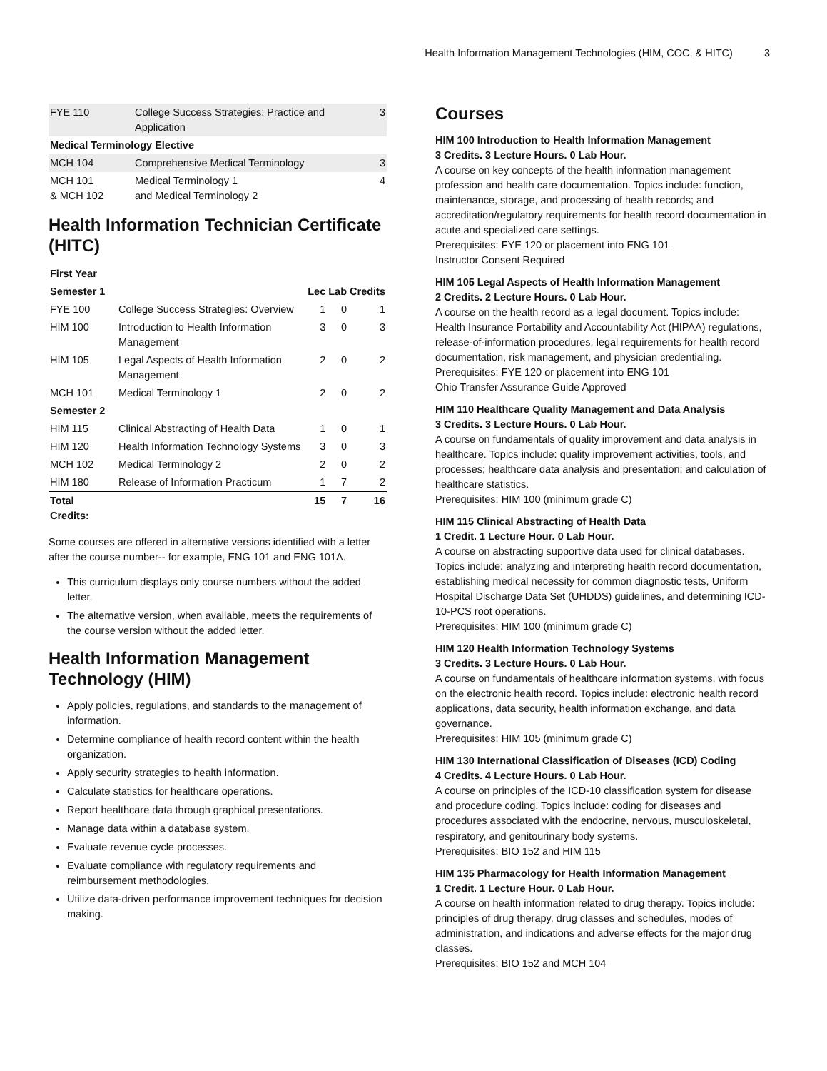Health Information Management Technologies (HIM, COC, & HITC) 3
| FYE 110 | College Success Strategies: Practice and Application | 3 |
| Medical Terminology Elective | | |
| MCH 104 | Comprehensive Medical Terminology | 3 |
| MCH 101 & MCH 102 | Medical Terminology 1 and Medical Terminology 2 | 4 |
Health Information Technician Certificate (HITC)
| First Year | | | | |
| --- | --- | --- | --- | --- |
| Semester 1 | | Lec | Lab | Credits |
| FYE 100 | College Success Strategies: Overview | 1 | 0 | 1 |
| HIM 100 | Introduction to Health Information Management | 3 | 0 | 3 |
| HIM 105 | Legal Aspects of Health Information Management | 2 | 0 | 2 |
| MCH 101 | Medical Terminology 1 | 2 | 0 | 2 |
| Semester 2 | | | | |
| HIM 115 | Clinical Abstracting of Health Data | 1 | 0 | 1 |
| HIM 120 | Health Information Technology Systems | 3 | 0 | 3 |
| MCH 102 | Medical Terminology 2 | 2 | 0 | 2 |
| HIM 180 | Release of Information Practicum | 1 | 7 | 2 |
| Total Credits: | | 15 | 7 | 16 |
Some courses are offered in alternative versions identified with a letter after the course number-- for example, ENG 101 and ENG 101A.
This curriculum displays only course numbers without the added letter.
The alternative version, when available, meets the requirements of the course version without the added letter.
Health Information Management Technology (HIM)
Apply policies, regulations, and standards to the management of information.
Determine compliance of health record content within the health organization.
Apply security strategies to health information.
Calculate statistics for healthcare operations.
Report healthcare data through graphical presentations.
Manage data within a database system.
Evaluate revenue cycle processes.
Evaluate compliance with regulatory requirements and reimbursement methodologies.
Utilize data-driven performance improvement techniques for decision making.
Courses
HIM 100 Introduction to Health Information Management
3 Credits. 3 Lecture Hours. 0 Lab Hour.
A course on key concepts of the health information management profession and health care documentation. Topics include: function, maintenance, storage, and processing of health records; and accreditation/regulatory requirements for health record documentation in acute and specialized care settings.
Prerequisites: FYE 120 or placement into ENG 101
Instructor Consent Required
HIM 105 Legal Aspects of Health Information Management
2 Credits. 2 Lecture Hours. 0 Lab Hour.
A course on the health record as a legal document. Topics include: Health Insurance Portability and Accountability Act (HIPAA) regulations, release-of-information procedures, legal requirements for health record documentation, risk management, and physician credentialing.
Prerequisites: FYE 120 or placement into ENG 101
Ohio Transfer Assurance Guide Approved
HIM 110 Healthcare Quality Management and Data Analysis
3 Credits. 3 Lecture Hours. 0 Lab Hour.
A course on fundamentals of quality improvement and data analysis in healthcare. Topics include: quality improvement activities, tools, and processes; healthcare data analysis and presentation; and calculation of healthcare statistics.
Prerequisites: HIM 100 (minimum grade C)
HIM 115 Clinical Abstracting of Health Data
1 Credit. 1 Lecture Hour. 0 Lab Hour.
A course on abstracting supportive data used for clinical databases. Topics include: analyzing and interpreting health record documentation, establishing medical necessity for common diagnostic tests, Uniform Hospital Discharge Data Set (UHDDS) guidelines, and determining ICD-10-PCS root operations.
Prerequisites: HIM 100 (minimum grade C)
HIM 120 Health Information Technology Systems
3 Credits. 3 Lecture Hours. 0 Lab Hour.
A course on fundamentals of healthcare information systems, with focus on the electronic health record. Topics include: electronic health record applications, data security, health information exchange, and data governance.
Prerequisites: HIM 105 (minimum grade C)
HIM 130 International Classification of Diseases (ICD) Coding
4 Credits. 4 Lecture Hours. 0 Lab Hour.
A course on principles of the ICD-10 classification system for disease and procedure coding. Topics include: coding for diseases and procedures associated with the endocrine, nervous, musculoskeletal, respiratory, and genitourinary body systems.
Prerequisites: BIO 152 and HIM 115
HIM 135 Pharmacology for Health Information Management
1 Credit. 1 Lecture Hour. 0 Lab Hour.
A course on health information related to drug therapy. Topics include: principles of drug therapy, drug classes and schedules, modes of administration, and indications and adverse effects for the major drug classes.
Prerequisites: BIO 152 and MCH 104